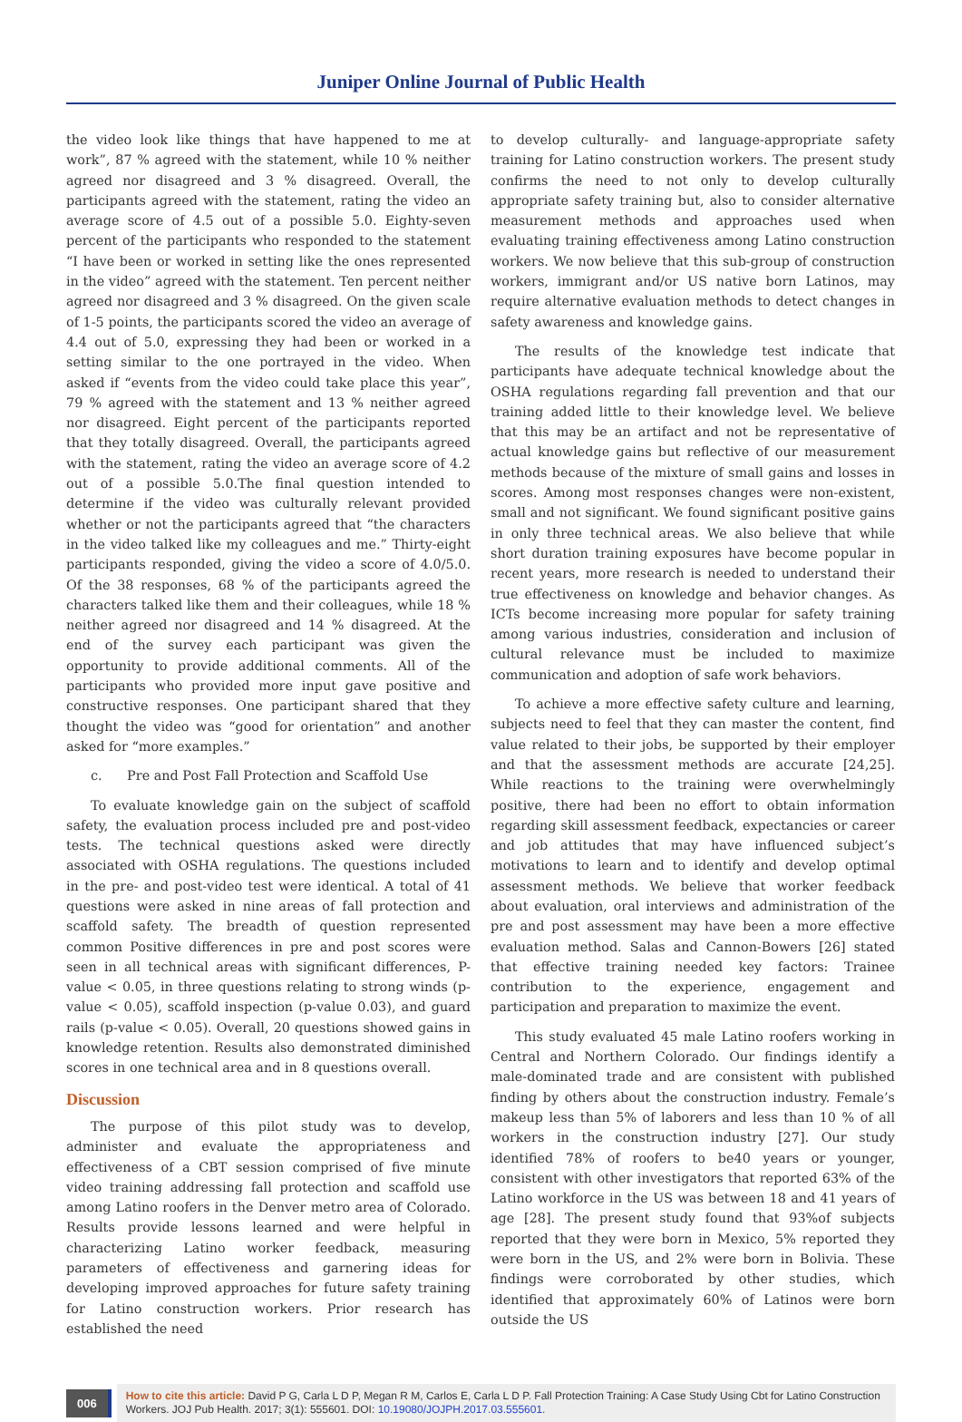Juniper Online Journal of Public Health
the video look like things that have happened to me at work”, 87 % agreed with the statement, while 10 % neither agreed nor disagreed and 3 % disagreed. Overall, the participants agreed with the statement, rating the video an average score of 4.5 out of a possible 5.0. Eighty-seven percent of the participants who responded to the statement “I have been or worked in setting like the ones represented in the video” agreed with the statement. Ten percent neither agreed nor disagreed and 3 % disagreed. On the given scale of 1-5 points, the participants scored the video an average of 4.4 out of 5.0, expressing they had been or worked in a setting similar to the one portrayed in the video. When asked if “events from the video could take place this year”, 79 % agreed with the statement and 13 % neither agreed nor disagreed. Eight percent of the participants reported that they totally disagreed. Overall, the participants agreed with the statement, rating the video an average score of 4.2 out of a possible 5.0.The final question intended to determine if the video was culturally relevant provided whether or not the participants agreed that “the characters in the video talked like my colleagues and me.” Thirty-eight participants responded, giving the video a score of 4.0/5.0. Of the 38 responses, 68 % of the participants agreed the characters talked like them and their colleagues, while 18 % neither agreed nor disagreed and 14 % disagreed. At the end of the survey each participant was given the opportunity to provide additional comments. All of the participants who provided more input gave positive and constructive responses. One participant shared that they thought the video was “good for orientation” and another asked for “more examples.”
c. Pre and Post Fall Protection and Scaffold Use
To evaluate knowledge gain on the subject of scaffold safety, the evaluation process included pre and post-video tests. The technical questions asked were directly associated with OSHA regulations. The questions included in the pre- and post-video test were identical. A total of 41 questions were asked in nine areas of fall protection and scaffold safety. The breadth of question represented common Positive differences in pre and post scores were seen in all technical areas with significant differences, P-value < 0.05, in three questions relating to strong winds (p-value < 0.05), scaffold inspection (p-value 0.03), and guard rails (p-value < 0.05). Overall, 20 questions showed gains in knowledge retention. Results also demonstrated diminished scores in one technical area and in 8 questions overall.
Discussion
The purpose of this pilot study was to develop, administer and evaluate the appropriateness and effectiveness of a CBT session comprised of five minute video training addressing fall protection and scaffold use among Latino roofers in the Denver metro area of Colorado. Results provide lessons learned and were helpful in characterizing Latino worker feedback, measuring parameters of effectiveness and garnering ideas for developing improved approaches for future safety training for Latino construction workers. Prior research has established the need
to develop culturally- and language-appropriate safety training for Latino construction workers. The present study confirms the need to not only to develop culturally appropriate safety training but, also to consider alternative measurement methods and approaches used when evaluating training effectiveness among Latino construction workers. We now believe that this sub-group of construction workers, immigrant and/or US native born Latinos, may require alternative evaluation methods to detect changes in safety awareness and knowledge gains.
The results of the knowledge test indicate that participants have adequate technical knowledge about the OSHA regulations regarding fall prevention and that our training added little to their knowledge level. We believe that this may be an artifact and not be representative of actual knowledge gains but reflective of our measurement methods because of the mixture of small gains and losses in scores. Among most responses changes were non-existent, small and not significant. We found significant positive gains in only three technical areas. We also believe that while short duration training exposures have become popular in recent years, more research is needed to understand their true effectiveness on knowledge and behavior changes. As ICTs become increasing more popular for safety training among various industries, consideration and inclusion of cultural relevance must be included to maximize communication and adoption of safe work behaviors.
To achieve a more effective safety culture and learning, subjects need to feel that they can master the content, find value related to their jobs, be supported by their employer and that the assessment methods are accurate [24,25]. While reactions to the training were overwhelmingly positive, there had been no effort to obtain information regarding skill assessment feedback, expectancies or career and job attitudes that may have influenced subject’s motivations to learn and to identify and develop optimal assessment methods. We believe that worker feedback about evaluation, oral interviews and administration of the pre and post assessment may have been a more effective evaluation method. Salas and Cannon-Bowers [26] stated that effective training needed key factors: Trainee contribution to the experience, engagement and participation and preparation to maximize the event.
This study evaluated 45 male Latino roofers working in Central and Northern Colorado. Our findings identify a male-dominated trade and are consistent with published finding by others about the construction industry. Female’s makeup less than 5% of laborers and less than 10 % of all workers in the construction industry [27]. Our study identified 78% of roofers to be40 years or younger, consistent with other investigators that reported 63% of the Latino workforce in the US was between 18 and 41 years of age [28]. The present study found that 93%of subjects reported that they were born in Mexico, 5% reported they were born in the US, and 2% were born in Bolivia. These findings were corroborated by other studies, which identified that approximately 60% of Latinos were born outside the US
006
How to cite this article: David P G, Carla L D P, Megan R M, Carlos E, Carla L D P. Fall Protection Training: A Case Study Using Cbt for Latino Construction Workers. JOJ Pub Health. 2017; 3(1): 555601. DOI: 10.19080/JOJPH.2017.03.555601.